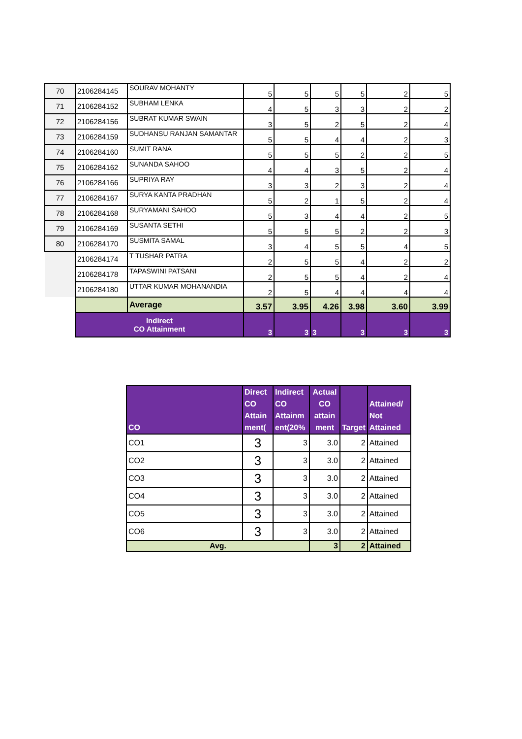| 70 | 2106284145 | SOURAV MOHANTY | 5 | 5 | 5 | 5 | 2 | 5 |
| 71 | 2106284152 | SUBHAM LENKA | 4 | 5 | 3 | 3 | 2 | 2 |
| 72 | 2106284156 | SUBRAT KUMAR SWAIN | 3 | 5 | 2 | 5 | 2 | 4 |
| 73 | 2106284159 | SUDHANSU RANJAN SAMANTAR | 5 | 5 | 4 | 4 | 2 | 3 |
| 74 | 2106284160 | SUMIT RANA | 5 | 5 | 5 | 2 | 2 | 5 |
| 75 | 2106284162 | SUNANDA SAHOO | 4 | 4 | 3 | 5 | 2 | 4 |
| 76 | 2106284166 | SUPRIYA RAY | 3 | 3 | 2 | 3 | 2 | 4 |
| 77 | 2106284167 | SURYA KANTA PRADHAN | 5 | 2 | 1 | 5 | 2 | 4 |
| 78 | 2106284168 | SURYAMANI SAHOO | 5 | 3 | 4 | 4 | 2 | 5 |
| 79 | 2106284169 | SUSANTA SETHI | 5 | 5 | 5 | 2 | 2 | 3 |
| 80 | 2106284170 | SUSMITA SAMAL | 3 | 4 | 5 | 5 | 4 | 5 |
| | 2106284174 | T TUSHAR PATRA | 2 | 5 | 5 | 4 | 2 | 2 |
| | 2106284178 | TAPASWINI PATSANI | 2 | 5 | 5 | 4 | 2 | 4 |
| | 2106284180 | UTTAR KUMAR MOHANANDIA | 2 | 5 | 4 | 4 | 4 | 4 |
| | | Average | 3.57 | 3.95 | 4.26 | 3.98 | 3.60 | 3.99 |
| | Indirect CO Attainment | | 3 | 3 | 3 | 3 | 3 | 3 |
| CO | Direct CO Attain ment( | Indirect CO Attainm ent(20% | Actual CO attain ment | Target | Attained/ Not Attained |
| --- | --- | --- | --- | --- | --- |
| CO1 | 3 | 3 | 3.0 | 2 | Attained |
| CO2 | 3 | 3 | 3.0 | 2 | Attained |
| CO3 | 3 | 3 | 3.0 | 2 | Attained |
| CO4 | 3 | 3 | 3.0 | 2 | Attained |
| CO5 | 3 | 3 | 3.0 | 2 | Attained |
| CO6 | 3 | 3 | 3.0 | 2 | Attained |
| Avg. | | | 3 | 2 | Attained |